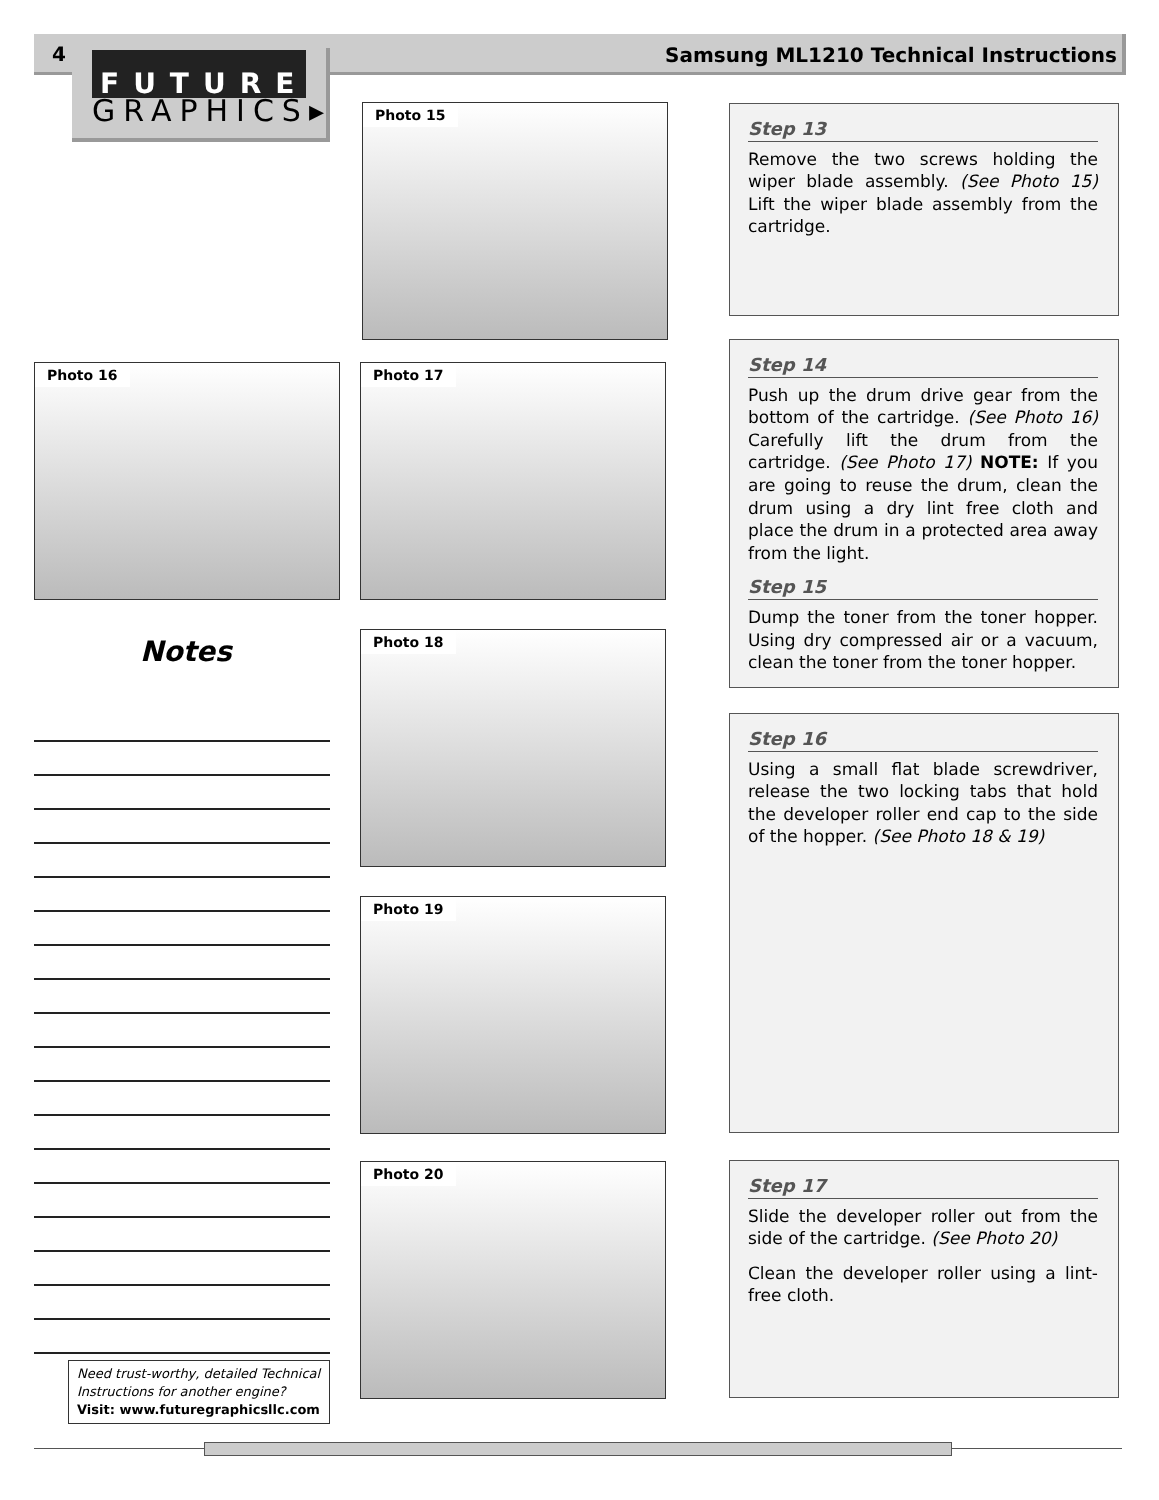4
Samsung ML1210 Technical Instructions
FUTURE
GRAPHICS▸
Photo 15
Step 13
Remove the two screws holding the wiper blade assembly. (See Photo 15) Lift the wiper blade assembly from the cartridge.
Photo 16 Photo 17
Step 14
Push up the drum drive gear from the bottom of the cartridge. (See Photo 16) Carefully lift the drum from the cartridge. (See Photo 17) NOTE: If you are going to reuse the drum, clean the drum using a dry lint free cloth and place the drum in a protected area away from the light.
Step 15
Dump the toner from the toner hopper. Using dry compressed air or a vacuum, clean the toner from the toner hopper.
Notes Photo 18
Step 16
Using a small flat blade screwdriver, release the two locking tabs that hold the developer roller end cap to the side of the hopper. (See Photo 18 & 19)
Photo 19
Photo 20
Step 17
Slide the developer roller out from the side of the cartridge. (See Photo 20)
Clean the developer roller using a lint-free cloth.
Need trust-worthy, detailed Technical Instructions for another engine?
Visit: www.futuregraphicsllc.com